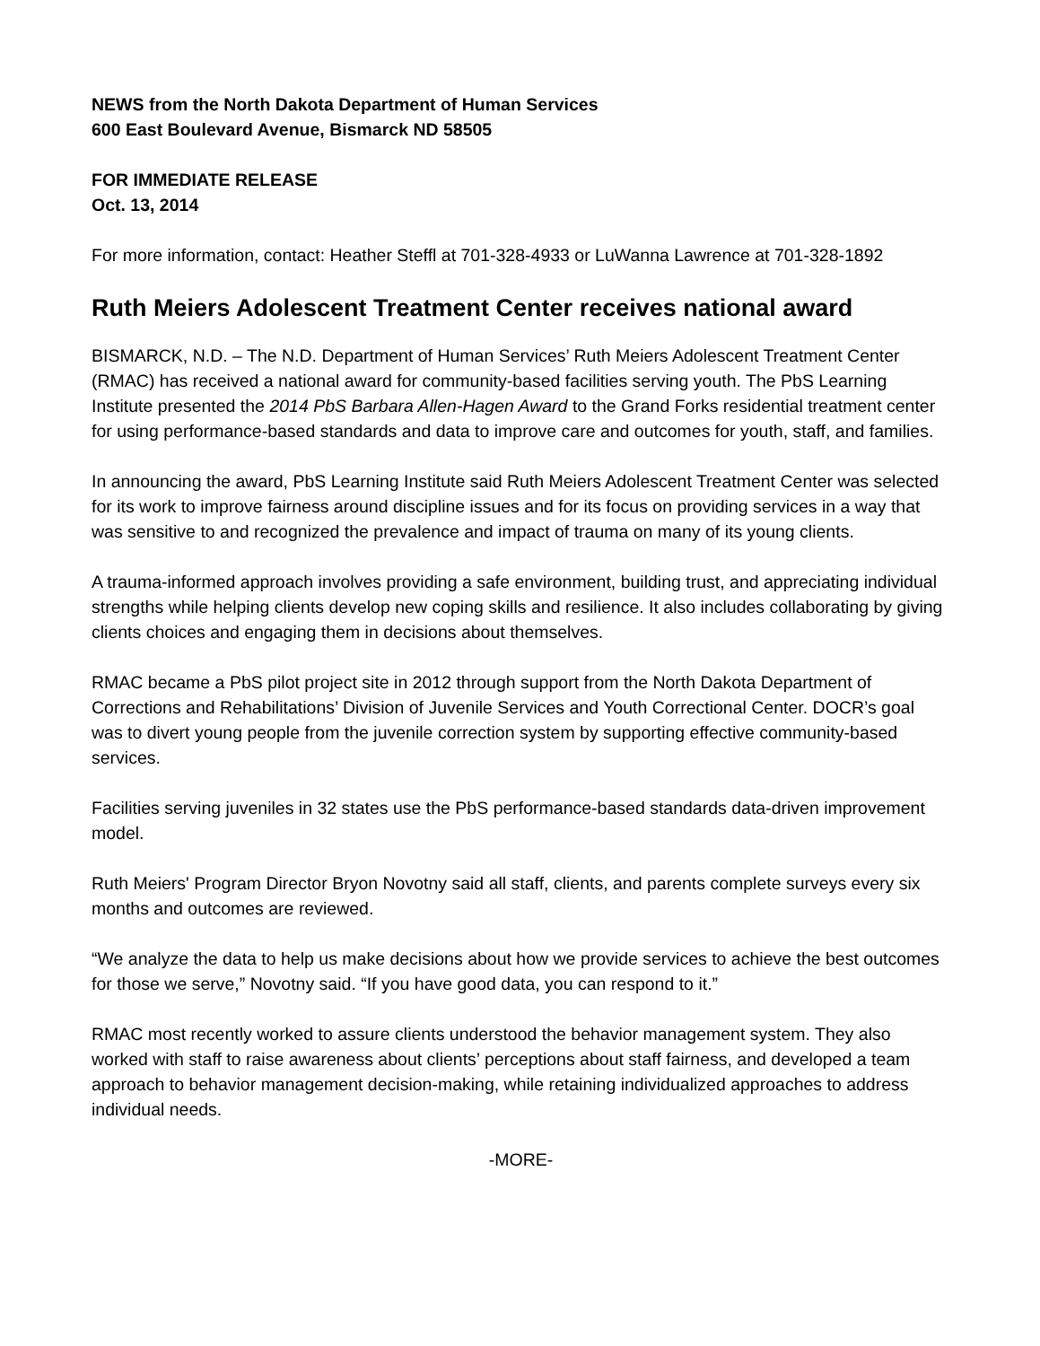NEWS from the North Dakota Department of Human Services
600 East Boulevard Avenue, Bismarck ND 58505
FOR IMMEDIATE RELEASE
Oct. 13, 2014
For more information, contact: Heather Steffl at 701-328-4933 or LuWanna Lawrence at 701-328-1892
Ruth Meiers Adolescent Treatment Center receives national award
BISMARCK, N.D. – The N.D. Department of Human Services’ Ruth Meiers Adolescent Treatment Center (RMAC) has received a national award for community-based facilities serving youth. The PbS Learning Institute presented the 2014 PbS Barbara Allen-Hagen Award to the Grand Forks residential treatment center for using performance-based standards and data to improve care and outcomes for youth, staff, and families.
In announcing the award, PbS Learning Institute said Ruth Meiers Adolescent Treatment Center was selected for its work to improve fairness around discipline issues and for its focus on providing services in a way that was sensitive to and recognized the prevalence and impact of trauma on many of its young clients.
A trauma-informed approach involves providing a safe environment, building trust, and appreciating individual strengths while helping clients develop new coping skills and resilience. It also includes collaborating by giving clients choices and engaging them in decisions about themselves.
RMAC became a PbS pilot project site in 2012 through support from the North Dakota Department of Corrections and Rehabilitations’ Division of Juvenile Services and Youth Correctional Center. DOCR’s goal was to divert young people from the juvenile correction system by supporting effective community-based services.
Facilities serving juveniles in 32 states use the PbS performance-based standards data-driven improvement model.
Ruth Meiers' Program Director Bryon Novotny said all staff, clients, and parents complete surveys every six months and outcomes are reviewed.
“We analyze the data to help us make decisions about how we provide services to achieve the best outcomes for those we serve,” Novotny said. “If you have good data, you can respond to it.”
RMAC most recently worked to assure clients understood the behavior management system. They also worked with staff to raise awareness about clients’ perceptions about staff fairness, and developed a team approach to behavior management decision-making, while retaining individualized approaches to address individual needs.
-MORE-